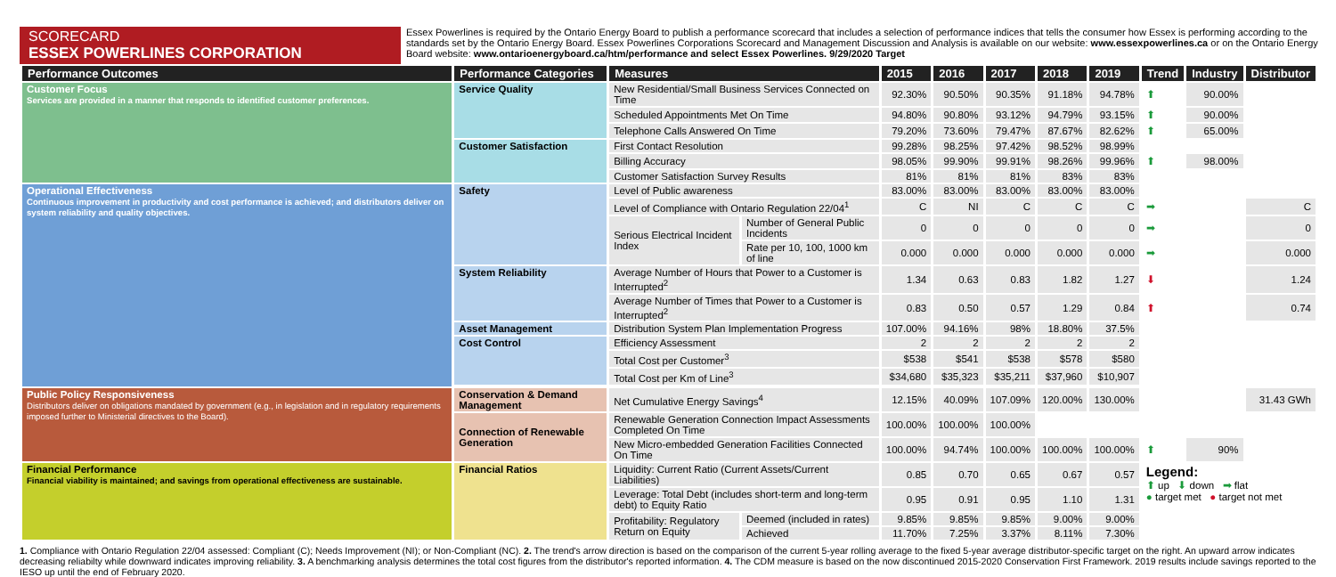SCORECARD
ESSEX POWERLINES CORPORATION
Essex Powerlines is required by the Ontario Energy Board to publish a performance scorecard that includes a selection of performance indices that tells the consumer how Essex is performing according to the standards set by the Ontario Energy Board. Essex Powerlines Corporations Scorecard and Management Discussion and Analysis is available on our website: www.essexpowerlines.ca or on the Ontario Energy Board website: www.ontarioenergyboard.ca/htm/performance and select Essex Powerlines. 9/29/2020 Target
| Performance Outcomes | Performance Categories | Measures | | 2015 | 2016 | 2017 | 2018 | 2019 | Trend | Industry | Distributor |
| --- | --- | --- | --- | --- | --- | --- | --- | --- | --- | --- | --- |
| Customer Focus Services are provided in a manner that responds to identified customer preferences. | Service Quality | New Residential/Small Business Services Connected on Time | | 92.30% | 90.50% | 90.35% | 91.18% | 94.78% | ⬆ | 90.00% | |
| | | Scheduled Appointments Met On Time | | 94.80% | 90.80% | 93.12% | 94.79% | 93.15% | ⬆ | 90.00% | |
| | | Telephone Calls Answered On Time | | 79.20% | 73.60% | 79.47% | 87.67% | 82.62% | ⬆ | 65.00% | |
| | Customer Satisfaction | First Contact Resolution | | 99.28% | 98.25% | 97.42% | 98.52% | 98.99% | | | |
| | | Billing Accuracy | | 98.05% | 99.90% | 99.91% | 98.26% | 99.96% | ⬆ | 98.00% | |
| | | Customer Satisfaction Survey Results | | 81% | 81% | 81% | 83% | 83% | | | |
| Operational Effectiveness Continuous improvement in productivity and cost performance is achieved; and distributors deliver on system reliability and quality objectives. | Safety | Level of Public awareness | | 83.00% | 83.00% | 83.00% | 83.00% | 83.00% | | | |
| | | Level of Compliance with Ontario Regulation 22/04<sup>1</sup> | | C | NI | C | C | C | ➡ | | C |
| | | Serious Electrical Incident Index | Number of General Public Incidents | 0 | 0 | 0 | 0 | 0 | ➡ | | 0 |
| | | | Rate per 10, 100, 1000 km of line | 0.000 | 0.000 | 0.000 | 0.000 | 0.000 | ➡ | | 0.000 |
| | System Reliability | Average Number of Hours that Power to a Customer is Interrupted<sup>2</sup> | | 1.34 | 0.63 | 0.83 | 1.82 | 1.27 | ⬇ | | 1.24 |
| | | Average Number of Times that Power to a Customer is Interrupted<sup>2</sup> | | 0.83 | 0.50 | 0.57 | 1.29 | 0.84 | ⬆ | | 0.74 |
| | Asset Management | Distribution System Plan Implementation Progress | | 107.00% | 94.16% | 98% | 18.80% | 37.5% | | | |
| | Cost Control | Efficiency Assessment | | 2 | 2 | 2 | 2 | 2 | | | |
| | | Total Cost per Customer<sup>3</sup> | | $538 | $541 | $538 | $578 | $580 | | | |
| | | Total Cost per Km of Line<sup>3</sup> | | $34,680 | $35,323 | $35,211 | $37,960 | $10,907 | | | |
| Public Policy Responsiveness Distributors deliver on obligations mandated by government (e.g., in legislation and in regulatory requirements imposed further to Ministerial directives to the Board). | Conservation & Demand Management | Net Cumulative Energy Savings<sup>4</sup> | | 12.15% | 40.09% | 107.09% | 120.00% | 130.00% | | | 31.43 GWh |
| | Connection of Renewable Generation | Renewable Generation Connection Impact Assessments Completed On Time | | 100.00% | 100.00% | 100.00% | | | | | |
| | | New Micro-embedded Generation Facilities Connected On Time | | 100.00% | 94.74% | 100.00% | 100.00% | 100.00% | ⬆ | 90% | |
| Financial Performance Financial viability is maintained; and savings from operational effectiveness are sustainable. | Financial Ratios | Liquidity: Current Ratio (Current Assets/Current Liabilities) | | 0.85 | 0.70 | 0.65 | 0.67 | 0.57 | Legend: ⬆ up ⬇ down ➡ flat ● target met ● target not met | | |
| | | Leverage: Total Debt (includes short-term and long-term debt) to Equity Ratio | | 0.95 | 0.91 | 0.95 | 1.10 | 1.31 | | | |
| | | Profitability: Regulatory Return on Equity | Deemed (included in rates) | 9.85% | 9.85% | 9.85% | 9.00% | 9.00% | | | |
| | | | Achieved | 11.70% | 7.25% | 3.37% | 8.11% | 7.30% | | | |
1. Compliance with Ontario Regulation 22/04 assessed: Compliant (C); Needs Improvement (NI); or Non-Compliant (NC). 2. The trend's arrow direction is based on the comparison of the current 5-year rolling average to the fixed 5-year average distributor-specific target on the right. An upward arrow indicates decreasing reliabilty while downward indicates improving reliability. 3. A benchmarking analysis determines the total cost figures from the distributor's reported information. 4. The CDM measure is based on the now discontinued 2015-2020 Conservation First Framework. 2019 results include savings reported to the IESO up until the end of February 2020.